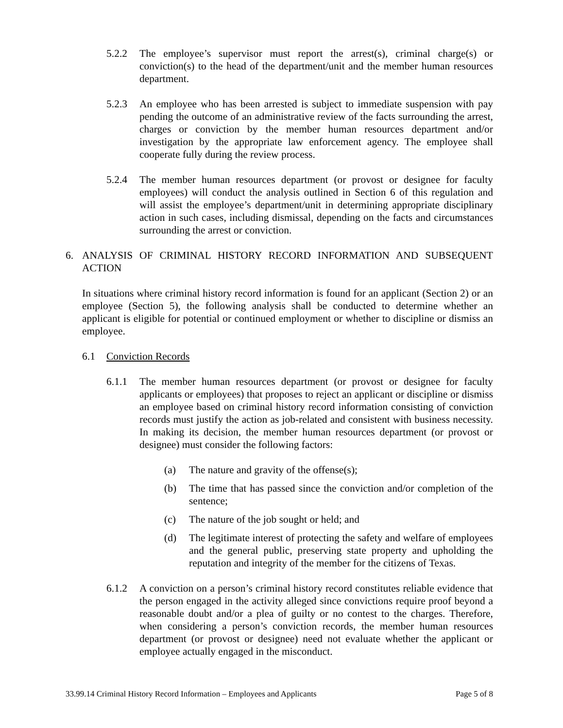5.2.2 The employee’s supervisor must report the arrest(s), criminal charge(s) or conviction(s) to the head of the department/unit and the member human resources department.
5.2.3 An employee who has been arrested is subject to immediate suspension with pay pending the outcome of an administrative review of the facts surrounding the arrest, charges or conviction by the member human resources department and/or investigation by the appropriate law enforcement agency. The employee shall cooperate fully during the review process.
5.2.4 The member human resources department (or provost or designee for faculty employees) will conduct the analysis outlined in Section 6 of this regulation and will assist the employee’s department/unit in determining appropriate disciplinary action in such cases, including dismissal, depending on the facts and circumstances surrounding the arrest or conviction.
6. ANALYSIS OF CRIMINAL HISTORY RECORD INFORMATION AND SUBSEQUENT ACTION
In situations where criminal history record information is found for an applicant (Section 2) or an employee (Section 5), the following analysis shall be conducted to determine whether an applicant is eligible for potential or continued employment or whether to discipline or dismiss an employee.
6.1 Conviction Records
6.1.1 The member human resources department (or provost or designee for faculty applicants or employees) that proposes to reject an applicant or discipline or dismiss an employee based on criminal history record information consisting of conviction records must justify the action as job-related and consistent with business necessity. In making its decision, the member human resources department (or provost or designee) must consider the following factors:
(a) The nature and gravity of the offense(s);
(b) The time that has passed since the conviction and/or completion of the sentence;
(c) The nature of the job sought or held; and
(d) The legitimate interest of protecting the safety and welfare of employees and the general public, preserving state property and upholding the reputation and integrity of the member for the citizens of Texas.
6.1.2 A conviction on a person’s criminal history record constitutes reliable evidence that the person engaged in the activity alleged since convictions require proof beyond a reasonable doubt and/or a plea of guilty or no contest to the charges. Therefore, when considering a person’s conviction records, the member human resources department (or provost or designee) need not evaluate whether the applicant or employee actually engaged in the misconduct.
33.99.14 Criminal History Record Information – Employees and Applicants Page 5 of 8